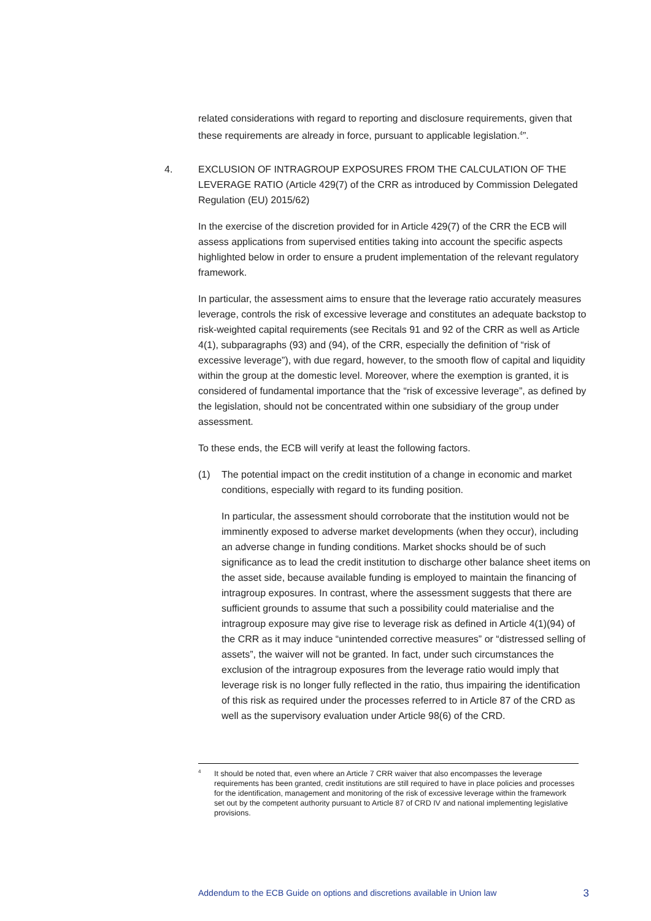related considerations with regard to reporting and disclosure requirements, given that these requirements are already in force, pursuant to applicable legislation.<sup>4</sup>”.
4. EXCLUSION OF INTRAGROUP EXPOSURES FROM THE CALCULATION OF THE LEVERAGE RATIO (Article 429(7) of the CRR as introduced by Commission Delegated Regulation (EU) 2015/62)
In the exercise of the discretion provided for in Article 429(7) of the CRR the ECB will assess applications from supervised entities taking into account the specific aspects highlighted below in order to ensure a prudent implementation of the relevant regulatory framework.
In particular, the assessment aims to ensure that the leverage ratio accurately measures leverage, controls the risk of excessive leverage and constitutes an adequate backstop to risk-weighted capital requirements (see Recitals 91 and 92 of the CRR as well as Article 4(1), subparagraphs (93) and (94), of the CRR, especially the definition of “risk of excessive leverage”), with due regard, however, to the smooth flow of capital and liquidity within the group at the domestic level. Moreover, where the exemption is granted, it is considered of fundamental importance that the “risk of excessive leverage”, as defined by the legislation, should not be concentrated within one subsidiary of the group under assessment.
To these ends, the ECB will verify at least the following factors.
(1) The potential impact on the credit institution of a change in economic and market conditions, especially with regard to its funding position.
In particular, the assessment should corroborate that the institution would not be imminently exposed to adverse market developments (when they occur), including an adverse change in funding conditions. Market shocks should be of such significance as to lead the credit institution to discharge other balance sheet items on the asset side, because available funding is employed to maintain the financing of intragroup exposures. In contrast, where the assessment suggests that there are sufficient grounds to assume that such a possibility could materialise and the intragroup exposure may give rise to leverage risk as defined in Article 4(1)(94) of the CRR as it may induce “unintended corrective measures” or “distressed selling of assets”, the waiver will not be granted. In fact, under such circumstances the exclusion of the intragroup exposures from the leverage ratio would imply that leverage risk is no longer fully reflected in the ratio, thus impairing the identification of this risk as required under the processes referred to in Article 87 of the CRD as well as the supervisory evaluation under Article 98(6) of the CRD.
4
It should be noted that, even where an Article 7 CRR waiver that also encompasses the leverage requirements has been granted, credit institutions are still required to have in place policies and processes for the identification, management and monitoring of the risk of excessive leverage within the framework set out by the competent authority pursuant to Article 87 of CRD IV and national implementing legislative provisions.
Addendum to the ECB Guide on options and discretions available in Union law 3